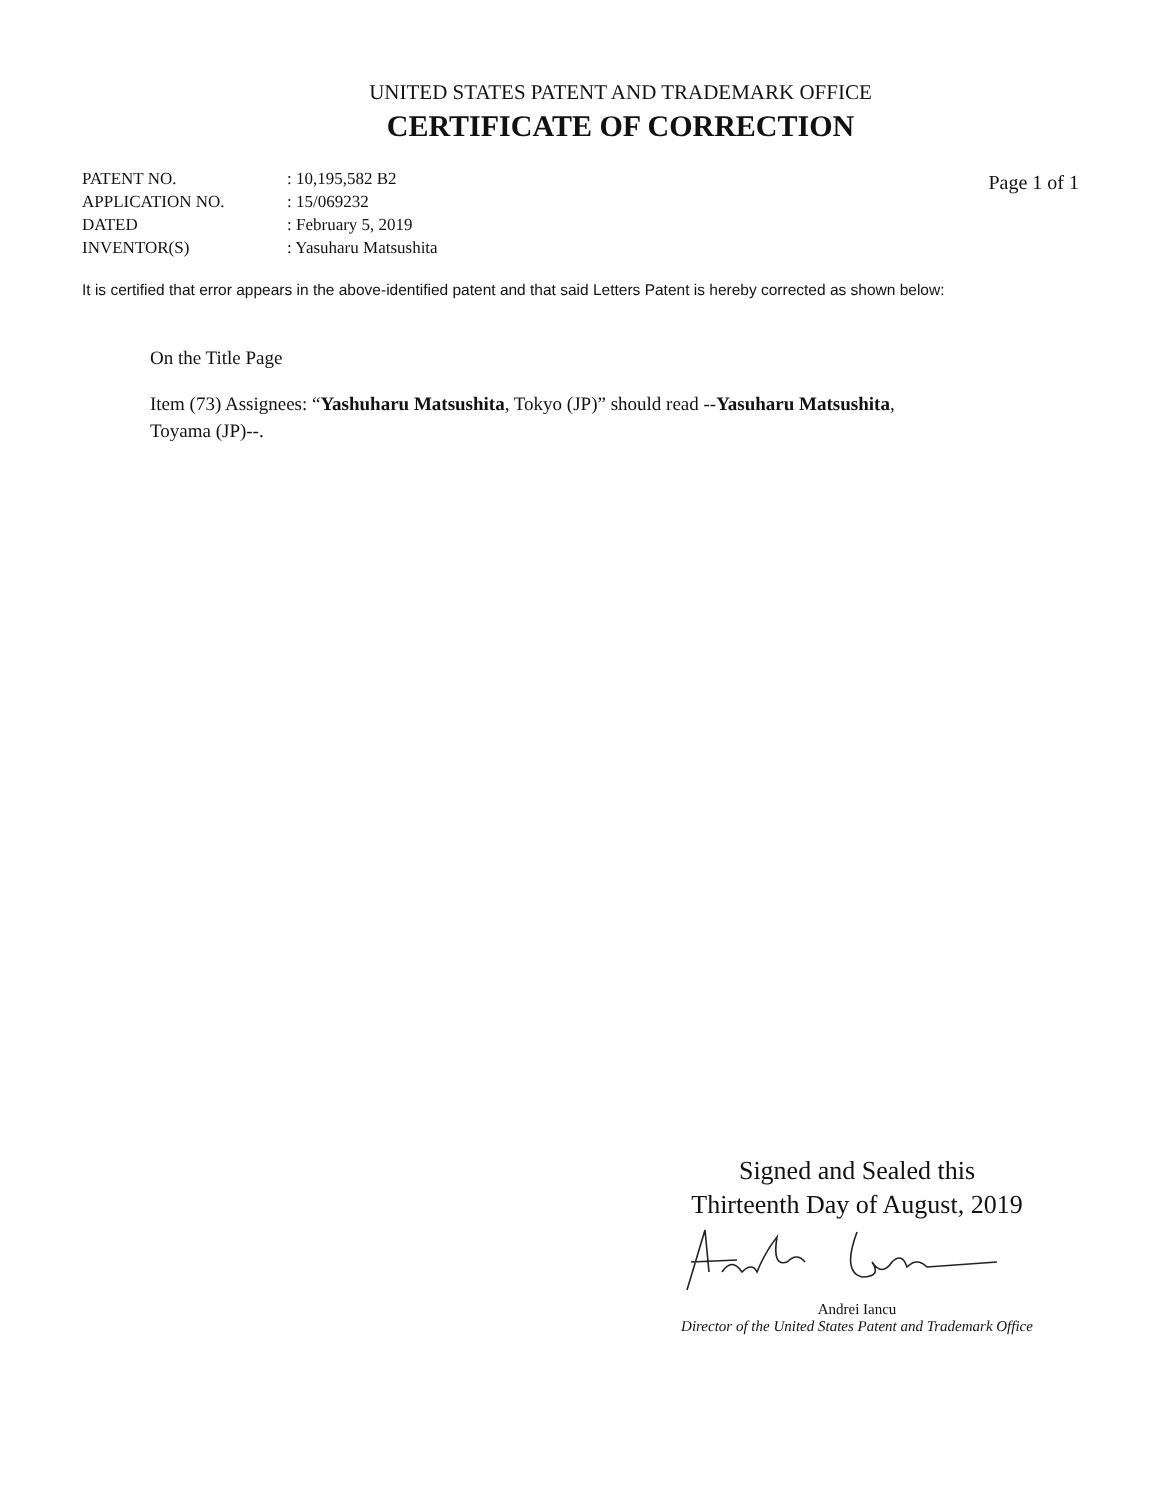UNITED STATES PATENT AND TRADEMARK OFFICE
CERTIFICATE OF CORRECTION
| PATENT NO. | : 10,195,582 B2 |
| APPLICATION NO. | : 15/069232 |
| DATED | : February 5, 2019 |
| INVENTOR(S) | : Yasuharu Matsushita |
Page 1 of 1
It is certified that error appears in the above-identified patent and that said Letters Patent is hereby corrected as shown below:
On the Title Page
Item (73) Assignees: “Yashuharu Matsushita, Tokyo (JP)” should read --Yasuharu Matsushita,
Toyama (JP)--.
Signed and Sealed this
Thirteenth Day of August, 2019
Andrei Iancu
Director of the United States Patent and Trademark Office